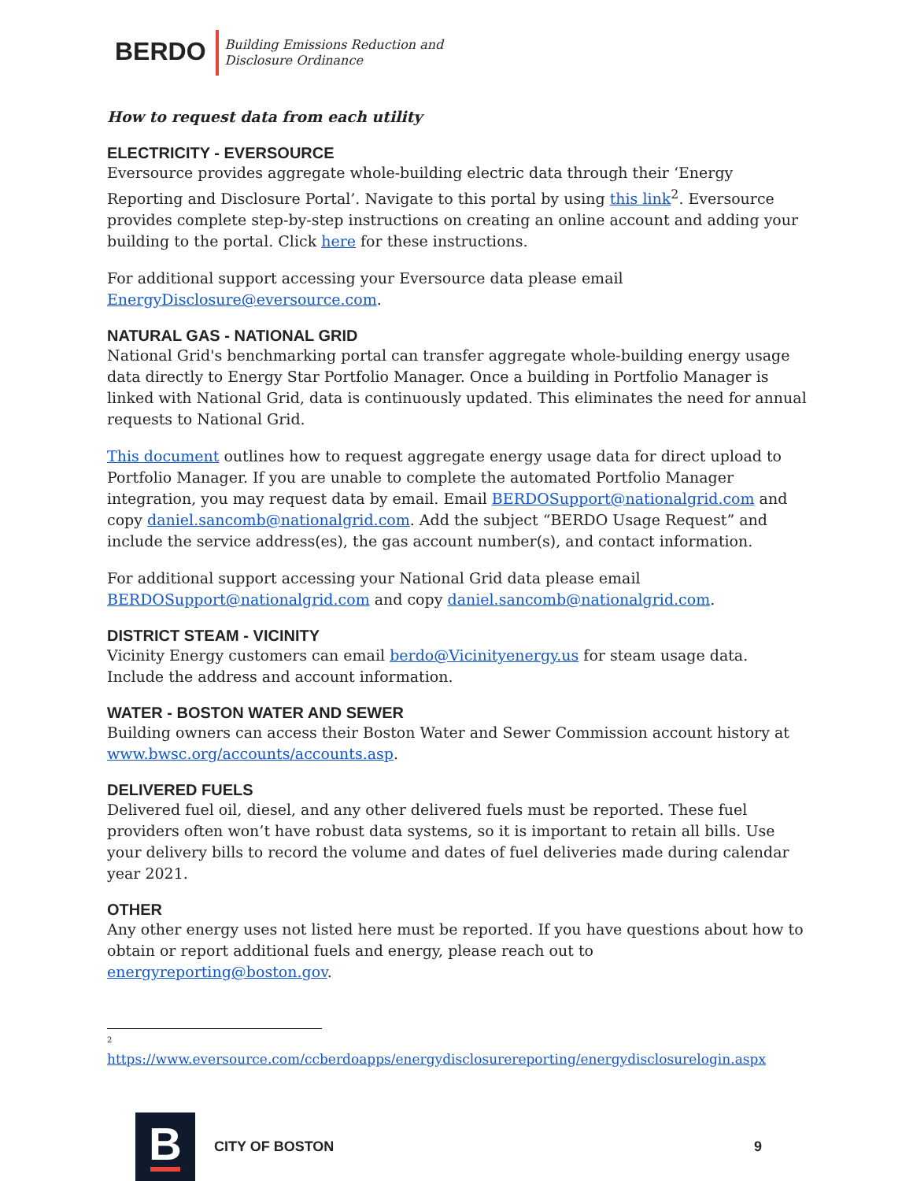BERDO
Building Emissions Reduction and
Disclosure Ordinance
How to request data from each utility
ELECTRICITY - EVERSOURCE
Eversource provides aggregate whole-building electric data through their ‘Energy Reporting and Disclosure Portal’. Navigate to this portal by using this link<sup>2</sup>. Eversource provides complete step-by-step instructions on creating an online account and adding your building to the portal. Click here for these instructions.
For additional support accessing your Eversource data please email EnergyDisclosure@eversource.com.
NATURAL GAS - NATIONAL GRID
National Grid's benchmarking portal can transfer aggregate whole-building energy usage data directly to Energy Star Portfolio Manager. Once a building in Portfolio Manager is linked with National Grid, data is continuously updated. This eliminates the need for annual requests to National Grid.
This document outlines how to request aggregate energy usage data for direct upload to Portfolio Manager. If you are unable to complete the automated Portfolio Manager integration, you may request data by email. Email BERDOSupport@nationalgrid.com and copy daniel.sancomb@nationalgrid.com. Add the subject “BERDO Usage Request” and include the service address(es), the gas account number(s), and contact information.
For additional support accessing your National Grid data please email BERDOSupport@nationalgrid.com and copy daniel.sancomb@nationalgrid.com.
DISTRICT STEAM - VICINITY
Vicinity Energy customers can email berdo@Vicinityenergy.us for steam usage data. Include the address and account information.
WATER - BOSTON WATER AND SEWER
Building owners can access their Boston Water and Sewer Commission account history at www.bwsc.org/accounts/accounts.asp.
DELIVERED FUELS
Delivered fuel oil, diesel, and any other delivered fuels must be reported. These fuel providers often won’t have robust data systems, so it is important to retain all bills. Use your delivery bills to record the volume and dates of fuel deliveries made during calendar year 2021.
OTHER
Any other energy uses not listed here must be reported. If you have questions about how to obtain or report additional fuels and energy, please reach out to energyreporting@boston.gov.
<sup>2</sup>
https://www.eversource.com/ccberdoapps/energydisclosurereporting/energydisclosurelogin.aspx
B
CITY OF BOSTON 9